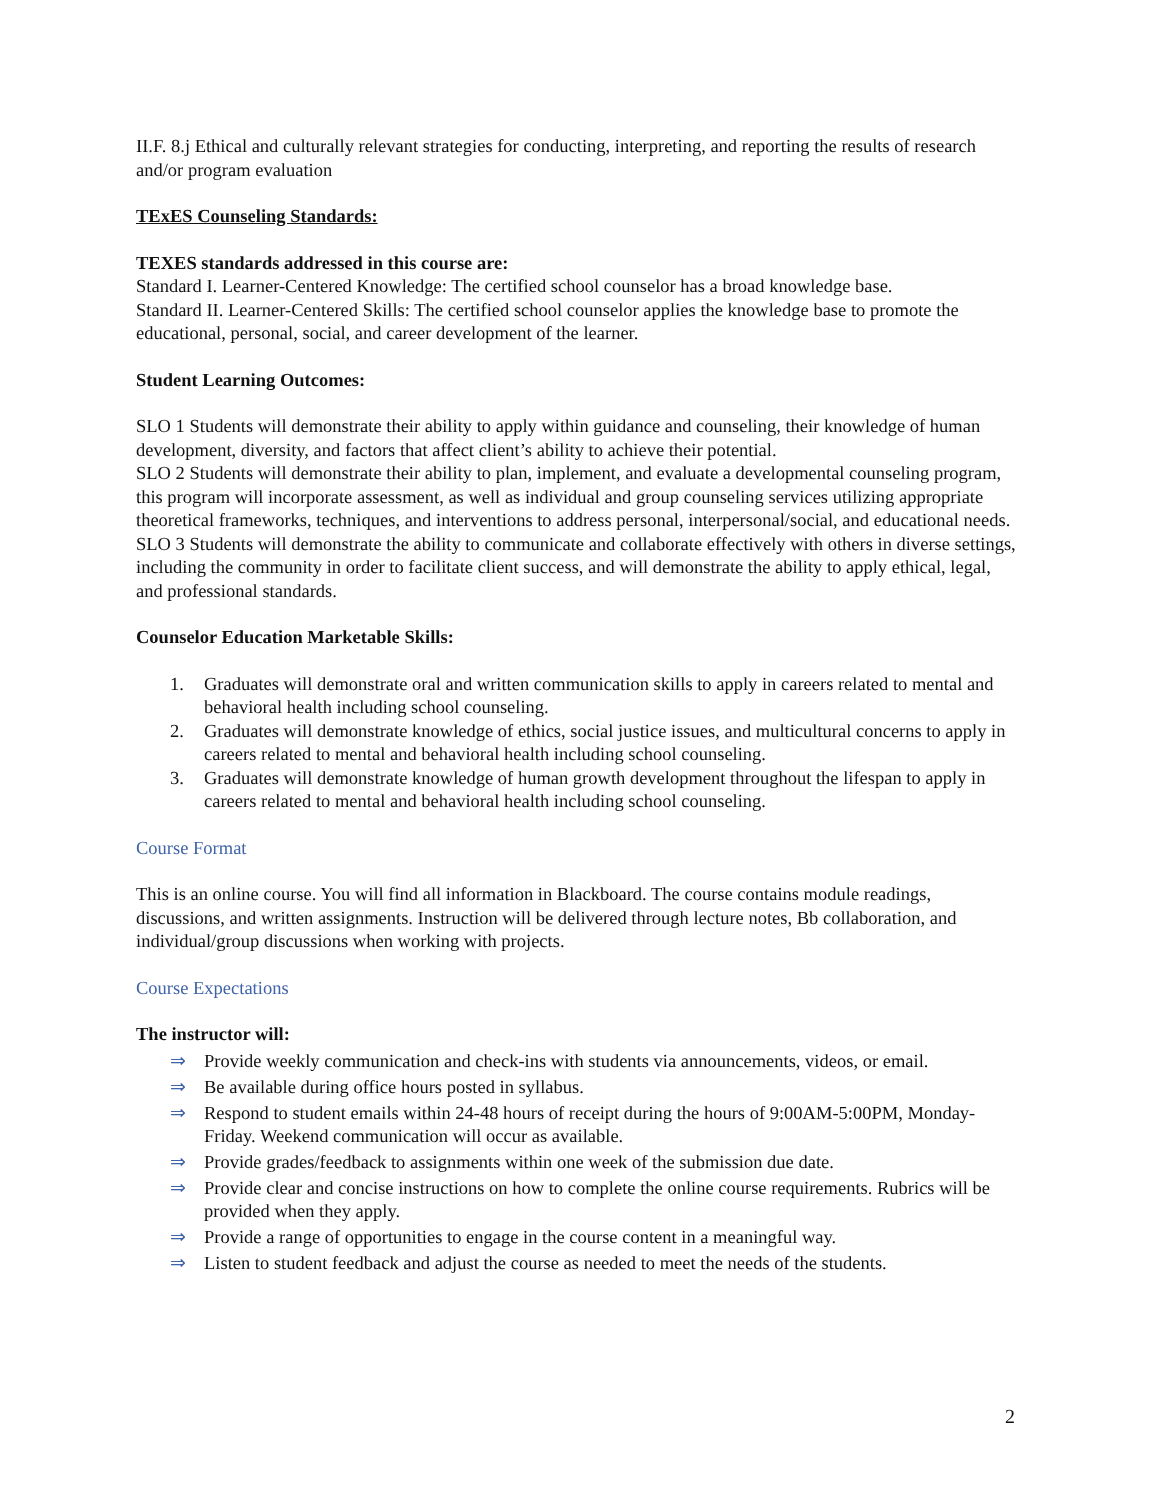II.F. 8.j Ethical and culturally relevant strategies for conducting, interpreting, and reporting the results of research and/or program evaluation
TExES Counseling Standards:
TEXES standards addressed in this course are:
Standard I. Learner-Centered Knowledge: The certified school counselor has a broad knowledge base.
Standard II. Learner-Centered Skills: The certified school counselor applies the knowledge base to promote the educational, personal, social, and career development of the learner.
Student Learning Outcomes:
SLO 1 Students will demonstrate their ability to apply within guidance and counseling, their knowledge of human development, diversity, and factors that affect client’s ability to achieve their potential.
SLO 2 Students will demonstrate their ability to plan, implement, and evaluate a developmental counseling program, this program will incorporate assessment, as well as individual and group counseling services utilizing appropriate theoretical frameworks, techniques, and interventions to address personal, interpersonal/social, and educational needs.
SLO 3 Students will demonstrate the ability to communicate and collaborate effectively with others in diverse settings, including the community in order to facilitate client success, and will demonstrate the ability to apply ethical, legal, and professional standards.
Counselor Education Marketable Skills:
1. Graduates will demonstrate oral and written communication skills to apply in careers related to mental and behavioral health including school counseling.
2. Graduates will demonstrate knowledge of ethics, social justice issues, and multicultural concerns to apply in careers related to mental and behavioral health including school counseling.
3. Graduates will demonstrate knowledge of human growth development throughout the lifespan to apply in careers related to mental and behavioral health including school counseling.
Course Format
This is an online course. You will find all information in Blackboard. The course contains module readings, discussions, and written assignments. Instruction will be delivered through lecture notes, Bb collaboration, and individual/group discussions when working with projects.
Course Expectations
The instructor will:
⇒ Provide weekly communication and check-ins with students via announcements, videos, or email.
⇒ Be available during office hours posted in syllabus.
⇒ Respond to student emails within 24-48 hours of receipt during the hours of 9:00AM-5:00PM, Monday-Friday. Weekend communication will occur as available.
⇒ Provide grades/feedback to assignments within one week of the submission due date.
⇒ Provide clear and concise instructions on how to complete the online course requirements. Rubrics will be provided when they apply.
⇒ Provide a range of opportunities to engage in the course content in a meaningful way.
⇒ Listen to student feedback and adjust the course as needed to meet the needs of the students.
2